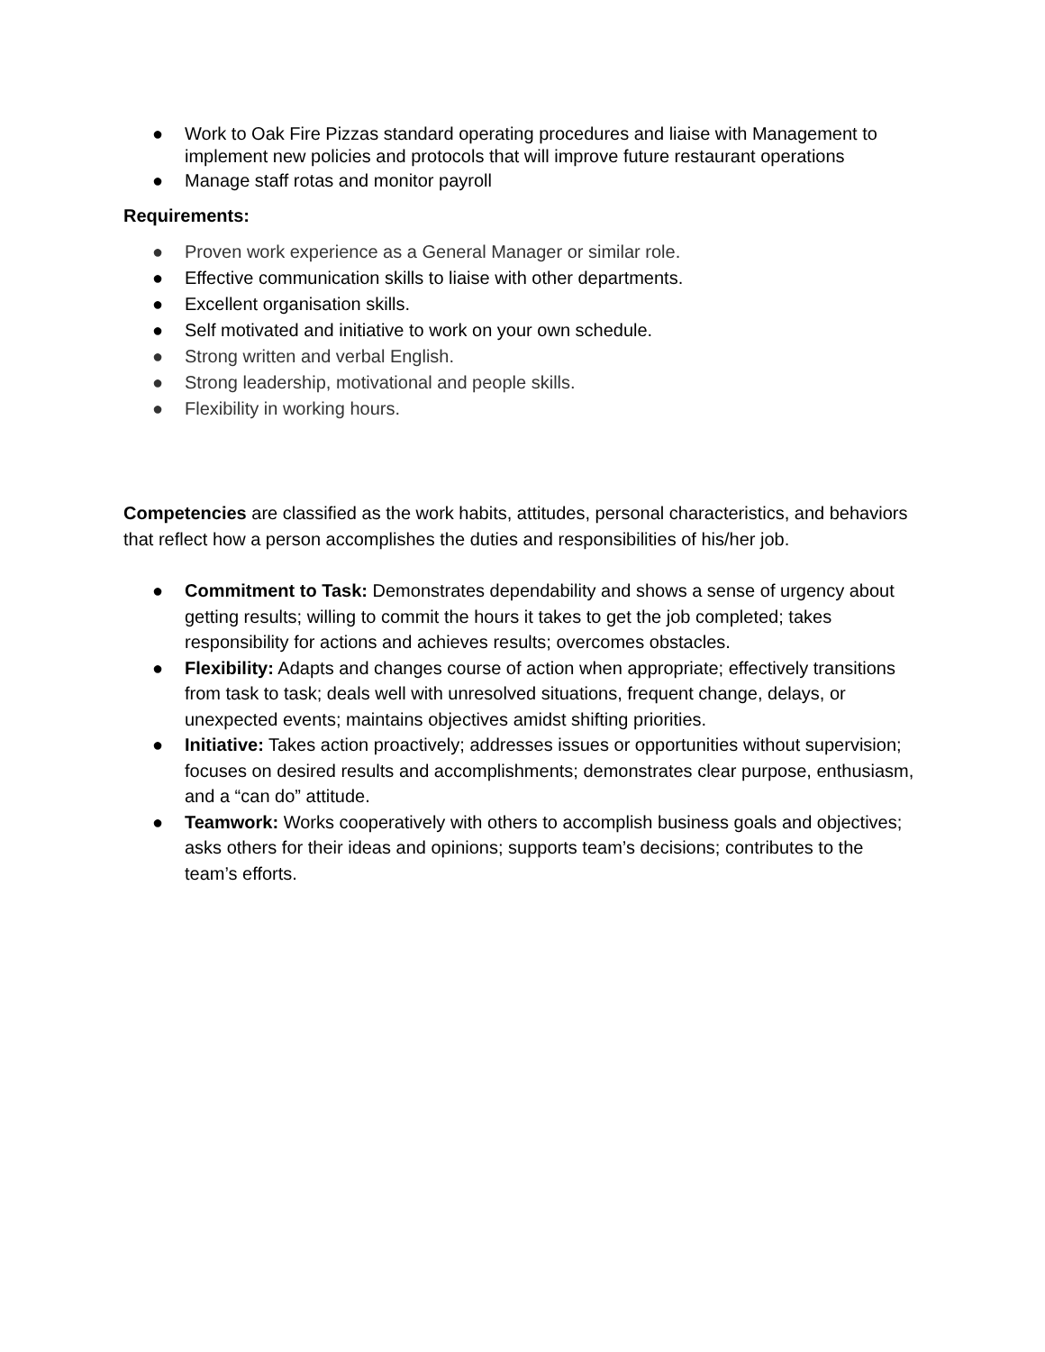● Work to Oak Fire Pizzas standard operating procedures and liaise with Management to implement new policies and protocols that will improve future restaurant operations
● Manage staff rotas and monitor payroll
Requirements:
● Proven work experience as a General Manager or similar role.
● Effective communication skills to liaise with other departments.
● Excellent organisation skills.
● Self motivated and initiative to work on your own schedule.
● Strong written and verbal English.
● Strong leadership, motivational and people skills.
● Flexibility in working hours.
Competencies are classified as the work habits, attitudes, personal characteristics, and behaviors that reflect how a person accomplishes the duties and responsibilities of his/her job.
● Commitment to Task: Demonstrates dependability and shows a sense of urgency about getting results; willing to commit the hours it takes to get the job completed; takes responsibility for actions and achieves results; overcomes obstacles.
● Flexibility: Adapts and changes course of action when appropriate; effectively transitions from task to task; deals well with unresolved situations, frequent change, delays, or unexpected events; maintains objectives amidst shifting priorities.
● Initiative: Takes action proactively; addresses issues or opportunities without supervision; focuses on desired results and accomplishments; demonstrates clear purpose, enthusiasm, and a “can do” attitude.
● Teamwork: Works cooperatively with others to accomplish business goals and objectives; asks others for their ideas and opinions; supports team’s decisions; contributes to the team’s efforts.